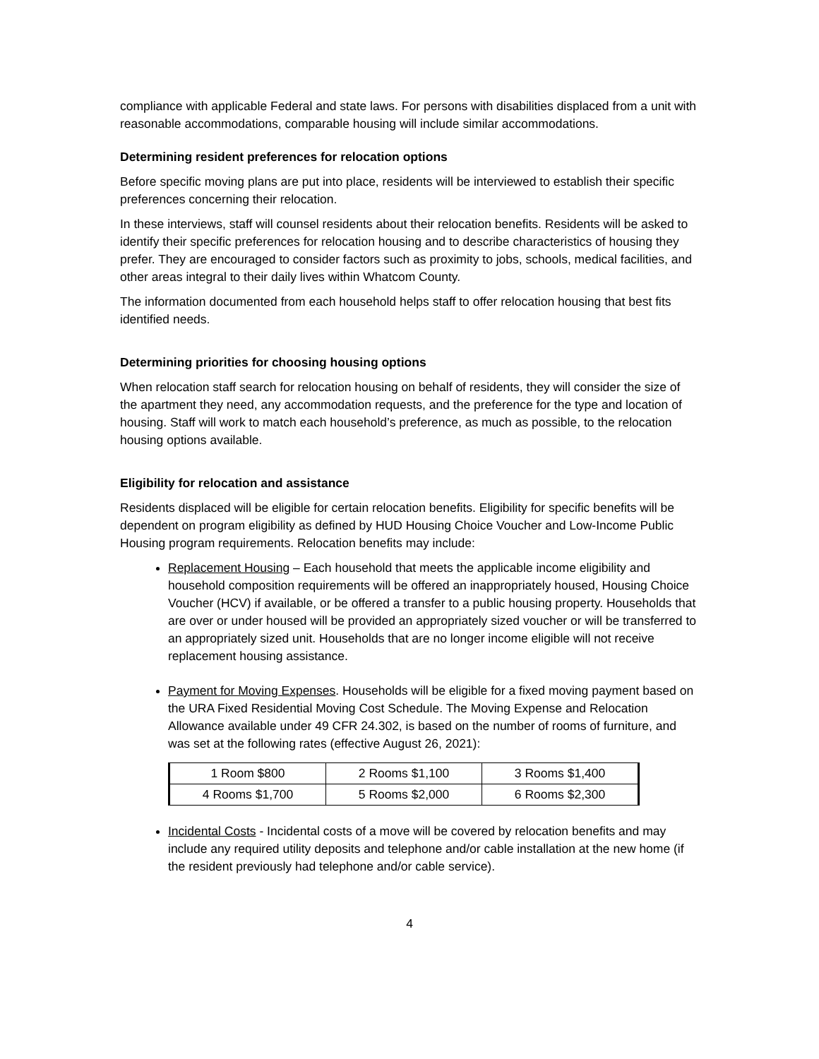compliance with applicable Federal and state laws. For persons with disabilities displaced from a unit with reasonable accommodations, comparable housing will include similar accommodations.
Determining resident preferences for relocation options
Before specific moving plans are put into place, residents will be interviewed to establish their specific preferences concerning their relocation.
In these interviews, staff will counsel residents about their relocation benefits. Residents will be asked to identify their specific preferences for relocation housing and to describe characteristics of housing they prefer. They are encouraged to consider factors such as proximity to jobs, schools, medical facilities, and other areas integral to their daily lives within Whatcom County.
The information documented from each household helps staff to offer relocation housing that best fits identified needs.
Determining priorities for choosing housing options
When relocation staff search for relocation housing on behalf of residents, they will consider the size of the apartment they need, any accommodation requests, and the preference for the type and location of housing. Staff will work to match each household’s preference, as much as possible, to the relocation housing options available.
Eligibility for relocation and assistance
Residents displaced will be eligible for certain relocation benefits. Eligibility for specific benefits will be dependent on program eligibility as defined by HUD Housing Choice Voucher and Low-Income Public Housing program requirements. Relocation benefits may include:
Replacement Housing – Each household that meets the applicable income eligibility and household composition requirements will be offered an inappropriately housed, Housing Choice Voucher (HCV) if available, or be offered a transfer to a public housing property. Households that are over or under housed will be provided an appropriately sized voucher or will be transferred to an appropriately sized unit. Households that are no longer income eligible will not receive replacement housing assistance.
Payment for Moving Expenses. Households will be eligible for a fixed moving payment based on the URA Fixed Residential Moving Cost Schedule. The Moving Expense and Relocation Allowance available under 49 CFR 24.302, is based on the number of rooms of furniture, and was set at the following rates (effective August 26, 2021):
| 1 Room $800 | 2 Rooms $1,100 | 3 Rooms $1,400 |
| 4 Rooms $1,700 | 5 Rooms $2,000 | 6 Rooms $2,300 |
Incidental Costs - Incidental costs of a move will be covered by relocation benefits and may include any required utility deposits and telephone and/or cable installation at the new home (if the resident previously had telephone and/or cable service).
4